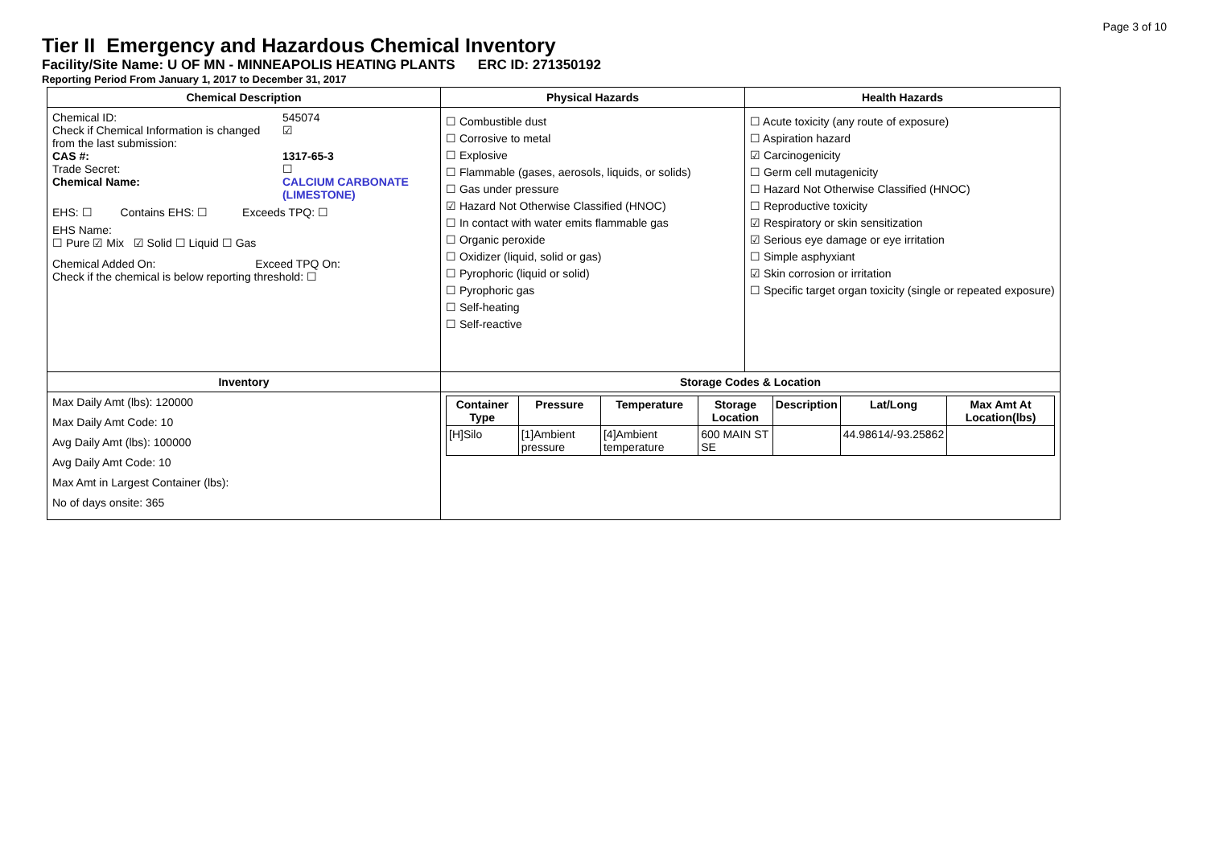Page 3 of 10
Tier II Emergency and Hazardous Chemical Inventory
Facility/Site Name: U OF MN - MINNEAPOLIS HEATING PLANTS ERC ID: 271350192
Reporting Period From January 1, 2017 to December 31, 2017
| Chemical Description | Physical Hazards | Health Hazards |
| --- | --- | --- |
| / Chemical ID: / 545074 / / Check if Chemical Information is changed from the last submission: / ☑ / / CAS #: / 1317-65-3 / / Trade Secret: / ☐ / / Chemical Name: / CALCIUM CARBONATE (LIMESTONE) / EHS: ☐ Contains EHS: ☐ Exceeds TPQ: ☐ EHS Name: ☐ Pure ☑ Mix ☑ Solid ☐ Liquid ☐ Gas Chemical Added On: Exceed TPQ On: Check if the chemical is below reporting threshold: ☐ | ☐ Combustible dust ☐ Corrosive to metal ☐ Explosive ☐ Flammable (gases, aerosols, liquids, or solids) ☐ Gas under pressure ☑ Hazard Not Otherwise Classified (HNOC) ☐ In contact with water emits flammable gas ☐ Organic peroxide ☐ Oxidizer (liquid, solid or gas) ☐ Pyrophoric (liquid or solid) ☐ Pyrophoric gas ☐ Self-heating ☐ Self-reactive | ☐ Acute toxicity (any route of exposure) ☐ Aspiration hazard ☑ Carcinogenicity ☐ Germ cell mutagenicity ☐ Hazard Not Otherwise Classified (HNOC) ☐ Reproductive toxicity ☑ Respiratory or skin sensitization ☑ Serious eye damage or eye irritation ☐ Simple asphyxiant ☑ Skin corrosion or irritation ☐ Specific target organ toxicity (single or repeated exposure) |
| Inventory | Storage Codes & Location | |
| Max Daily Amt (lbs): 120000 Max Daily Amt Code: 10 Avg Daily Amt (lbs): 100000 Avg Daily Amt Code: 10 Max Amt in Largest Container (lbs): No of days onsite: 365 | / Container Type / Pressure / Temperature / Storage Location / Description / Lat/Long / Max Amt At Location(lbs) / / --- / --- / --- / --- / --- / --- / --- / / [H]Silo / [1]Ambient pressure / [4]Ambient temperature / 600 MAIN ST SE / / 44.98614/-93.25862 / / | |